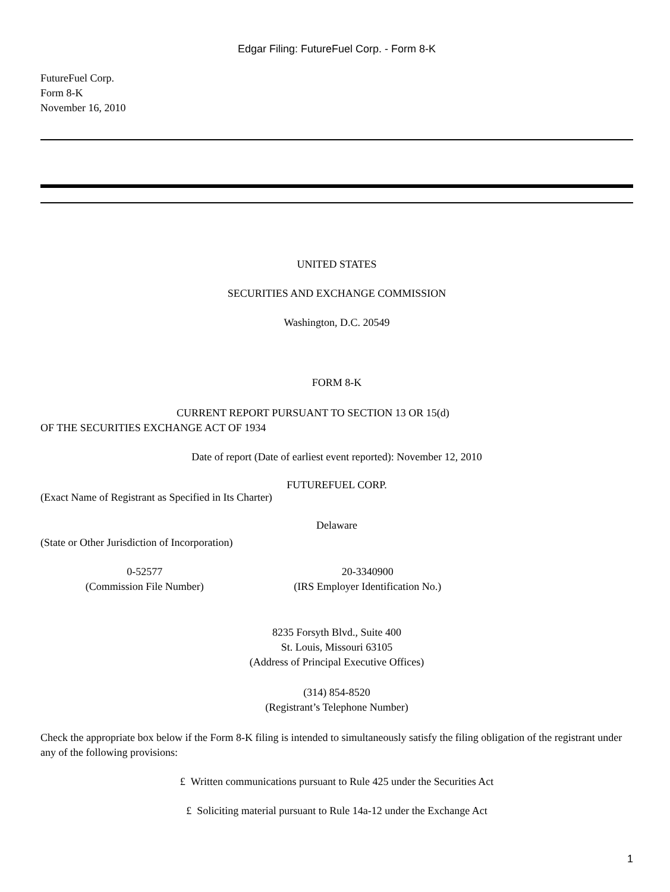Edgar Filing: FutureFuel Corp. - Form 8-K
FutureFuel Corp.
Form 8-K
November 16, 2010
UNITED STATES
SECURITIES AND EXCHANGE COMMISSION
Washington, D.C. 20549
FORM 8-K
CURRENT REPORT PURSUANT TO SECTION 13 OR 15(d)
OF THE SECURITIES EXCHANGE ACT OF 1934
Date of report (Date of earliest event reported): November 12, 2010
FUTUREFUEL CORP.
(Exact Name of Registrant as Specified in Its Charter)
Delaware
(State or Other Jurisdiction of Incorporation)
0-52577
(Commission File Number)
20-3340900
(IRS Employer Identification No.)
8235 Forsyth Blvd., Suite 400
St. Louis, Missouri 63105
(Address of Principal Executive Offices)
(314) 854-8520
(Registrant’s Telephone Number)
Check the appropriate box below if the Form 8-K filing is intended to simultaneously satisfy the filing obligation of the registrant under any of the following provisions:
£ Written communications pursuant to Rule 425 under the Securities Act
£ Soliciting material pursuant to Rule 14a-12 under the Exchange Act
1